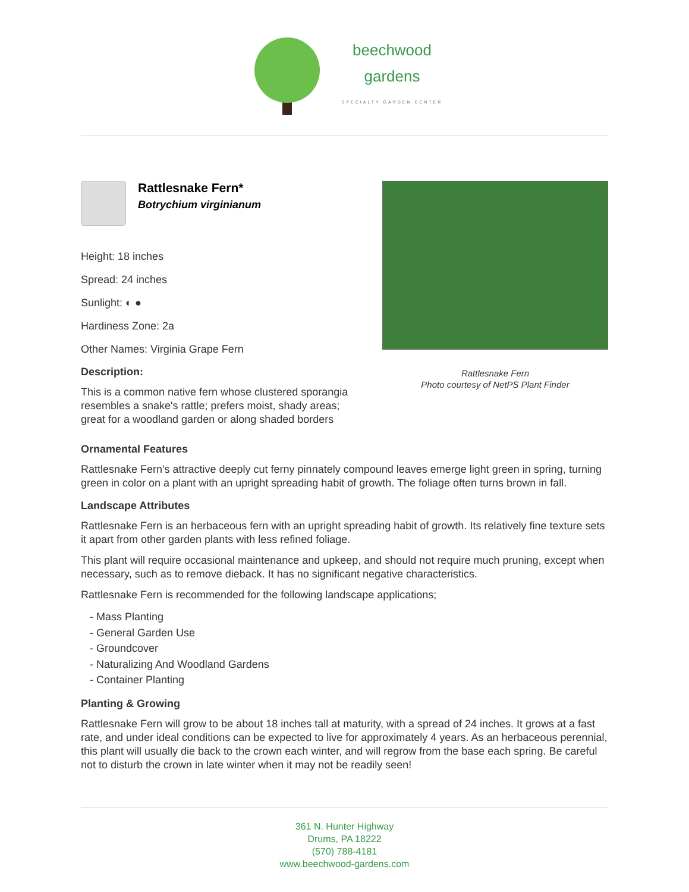beechwood
gardens
SPECIALTY GARDEN CENTER
Rattlesnake Fern*
Botrychium virginianum
Height: 18 inches
Spread: 24 inches
Sunlight: ◐ ●
Hardiness Zone: 2a
Other Names: Virginia Grape Fern
Description:
This is a common native fern whose clustered sporangia resembles a snake's rattle; prefers moist, shady areas; great for a woodland garden or along shaded borders
Rattlesnake Fern
Photo courtesy of NetPS Plant Finder
Ornamental Features
Rattlesnake Fern's attractive deeply cut ferny pinnately compound leaves emerge light green in spring, turning green in color on a plant with an upright spreading habit of growth. The foliage often turns brown in fall.
Landscape Attributes
Rattlesnake Fern is an herbaceous fern with an upright spreading habit of growth. Its relatively fine texture sets it apart from other garden plants with less refined foliage.
This plant will require occasional maintenance and upkeep, and should not require much pruning, except when necessary, such as to remove dieback. It has no significant negative characteristics.
Rattlesnake Fern is recommended for the following landscape applications;
- Mass Planting
- General Garden Use
- Groundcover
- Naturalizing And Woodland Gardens
- Container Planting
Planting & Growing
Rattlesnake Fern will grow to be about 18 inches tall at maturity, with a spread of 24 inches. It grows at a fast rate, and under ideal conditions can be expected to live for approximately 4 years. As an herbaceous perennial, this plant will usually die back to the crown each winter, and will regrow from the base each spring. Be careful not to disturb the crown in late winter when it may not be readily seen!
361 N. Hunter Highway
Drums, PA 18222
(570) 788-4181
www.beechwood-gardens.com